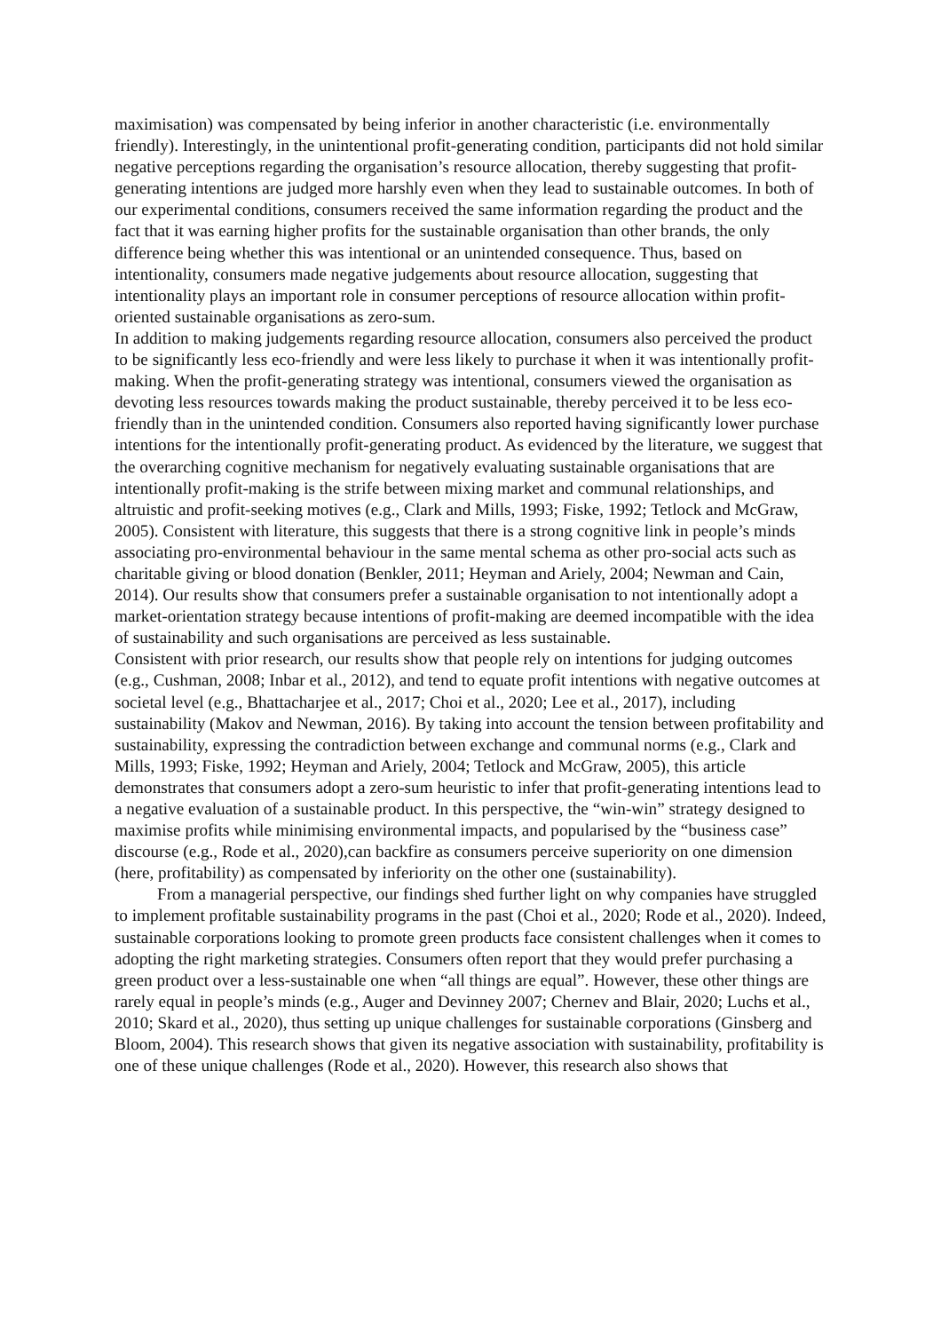maximisation) was compensated by being inferior in another characteristic (i.e. environmentally friendly). Interestingly, in the unintentional profit-generating condition, participants did not hold similar negative perceptions regarding the organisation’s resource allocation, thereby suggesting that profit-generating intentions are judged more harshly even when they lead to sustainable outcomes. In both of our experimental conditions, consumers received the same information regarding the product and the fact that it was earning higher profits for the sustainable organisation than other brands, the only difference being whether this was intentional or an unintended consequence. Thus, based on intentionality, consumers made negative judgements about resource allocation, suggesting that intentionality plays an important role in consumer perceptions of resource allocation within profit-oriented sustainable organisations as zero-sum.
In addition to making judgements regarding resource allocation, consumers also perceived the product to be significantly less eco-friendly and were less likely to purchase it when it was intentionally profit-making. When the profit-generating strategy was intentional, consumers viewed the organisation as devoting less resources towards making the product sustainable, thereby perceived it to be less eco-friendly than in the unintended condition. Consumers also reported having significantly lower purchase intentions for the intentionally profit-generating product. As evidenced by the literature, we suggest that the overarching cognitive mechanism for negatively evaluating sustainable organisations that are intentionally profit-making is the strife between mixing market and communal relationships, and altruistic and profit-seeking motives (e.g., Clark and Mills, 1993; Fiske, 1992; Tetlock and McGraw, 2005). Consistent with literature, this suggests that there is a strong cognitive link in people’s minds associating pro-environmental behaviour in the same mental schema as other pro-social acts such as charitable giving or blood donation (Benkler, 2011; Heyman and Ariely, 2004; Newman and Cain, 2014). Our results show that consumers prefer a sustainable organisation to not intentionally adopt a market-orientation strategy because intentions of profit-making are deemed incompatible with the idea of sustainability and such organisations are perceived as less sustainable.
Consistent with prior research, our results show that people rely on intentions for judging outcomes (e.g., Cushman, 2008; Inbar et al., 2012), and tend to equate profit intentions with negative outcomes at societal level (e.g., Bhattacharjee et al., 2017; Choi et al., 2020; Lee et al., 2017), including sustainability (Makov and Newman, 2016). By taking into account the tension between profitability and sustainability, expressing the contradiction between exchange and communal norms (e.g., Clark and Mills, 1993; Fiske, 1992; Heyman and Ariely, 2004; Tetlock and McGraw, 2005), this article demonstrates that consumers adopt a zero-sum heuristic to infer that profit-generating intentions lead to a negative evaluation of a sustainable product. In this perspective, the “win-win” strategy designed to maximise profits while minimising environmental impacts, and popularised by the “business case” discourse (e.g., Rode et al., 2020),can backfire as consumers perceive superiority on one dimension (here, profitability) as compensated by inferiority on the other one (sustainability).
From a managerial perspective, our findings shed further light on why companies have struggled to implement profitable sustainability programs in the past (Choi et al., 2020; Rode et al., 2020). Indeed, sustainable corporations looking to promote green products face consistent challenges when it comes to adopting the right marketing strategies. Consumers often report that they would prefer purchasing a green product over a less-sustainable one when “all things are equal”. However, these other things are rarely equal in people’s minds (e.g., Auger and Devinney 2007; Chernev and Blair, 2020; Luchs et al., 2010; Skard et al., 2020), thus setting up unique challenges for sustainable corporations (Ginsberg and Bloom, 2004). This research shows that given its negative association with sustainability, profitability is one of these unique challenges (Rode et al., 2020). However, this research also shows that